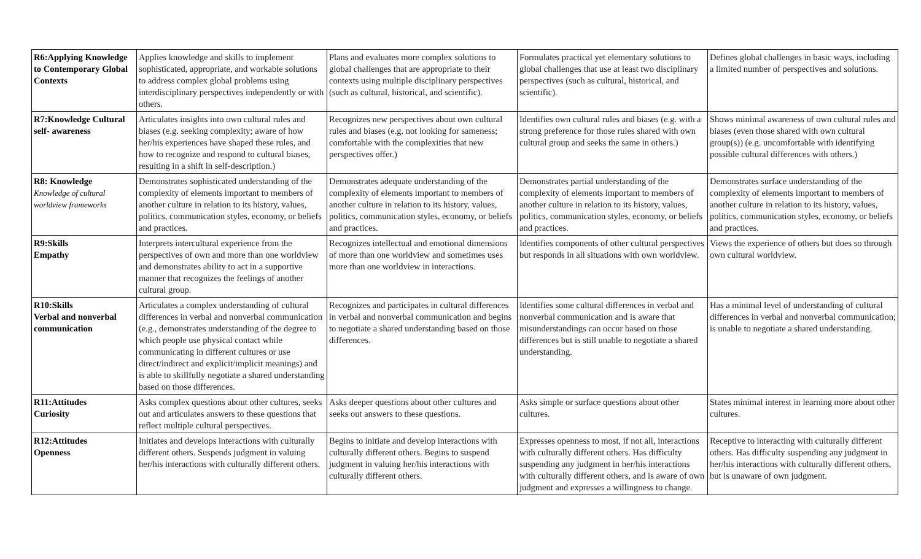| R6:Applying Knowledge to Contemporary Global Contexts | Applies knowledge and skills to implement sophisticated, appropriate, and workable solutions to address complex global problems using interdisciplinary perspectives independently or with others. | Plans and evaluates more complex solutions to global challenges that are appropriate to their contexts using multiple disciplinary perspectives (such as cultural, historical, and scientific). | Formulates practical yet elementary solutions to global challenges that use at least two disciplinary perspectives (such as cultural, historical, and scientific). | Defines global challenges in basic ways, including a limited number of perspectives and solutions. |
| R7:Knowledge Cultural self- awareness | Articulates insights into own cultural rules and biases (e.g. seeking complexity; aware of how her/his experiences have shaped these rules, and how to recognize and respond to cultural biases, resulting in a shift in self-description.) | Recognizes new perspectives about own cultural rules and biases (e.g. not looking for sameness; comfortable with the complexities that new perspectives offer.) | Identifies own cultural rules and biases (e.g. with a strong preference for those rules shared with own cultural group and seeks the same in others.) | Shows minimal awareness of own cultural rules and biases (even those shared with own cultural group(s)) (e.g. uncomfortable with identifying possible cultural differences with others.) |
| R8: Knowledge Knowledge of cultural worldview frameworks | Demonstrates sophisticated understanding of the complexity of elements important to members of another culture in relation to its history, values, politics, communication styles, economy, or beliefs and practices. | Demonstrates adequate understanding of the complexity of elements important to members of another culture in relation to its history, values, politics, communication styles, economy, or beliefs and practices. | Demonstrates partial understanding of the complexity of elements important to members of another culture in relation to its history, values, politics, communication styles, economy, or beliefs and practices. | Demonstrates surface understanding of the complexity of elements important to members of another culture in relation to its history, values, politics, communication styles, economy, or beliefs and practices. |
| R9:Skills Empathy | Interprets intercultural experience from the perspectives of own and more than one worldview and demonstrates ability to act in a supportive manner that recognizes the feelings of another cultural group. | Recognizes intellectual and emotional dimensions of more than one worldview and sometimes uses more than one worldview in interactions. | Identifies components of other cultural perspectives but responds in all situations with own worldview. | Views the experience of others but does so through own cultural worldview. |
| R10:Skills Verbal and nonverbal communication | Articulates a complex understanding of cultural differences in verbal and nonverbal communication (e.g., demonstrates understanding of the degree to which people use physical contact while communicating in different cultures or use direct/indirect and explicit/implicit meanings) and is able to skillfully negotiate a shared understanding based on those differences. | Recognizes and participates in cultural differences in verbal and nonverbal communication and begins to negotiate a shared understanding based on those differences. | Identifies some cultural differences in verbal and nonverbal communication and is aware that misunderstandings can occur based on those differences but is still unable to negotiate a shared understanding. | Has a minimal level of understanding of cultural differences in verbal and nonverbal communication; is unable to negotiate a shared understanding. |
| R11:Attitudes Curiosity | Asks complex questions about other cultures, seeks out and articulates answers to these questions that reflect multiple cultural perspectives. | Asks deeper questions about other cultures and seeks out answers to these questions. | Asks simple or surface questions about other cultures. | States minimal interest in learning more about other cultures. |
| R12:Attitudes Openness | Initiates and develops interactions with culturally different others. Suspends judgment in valuing her/his interactions with culturally different others. | Begins to initiate and develop interactions with culturally different others. Begins to suspend judgment in valuing her/his interactions with culturally different others. | Expresses openness to most, if not all, interactions with culturally different others. Has difficulty suspending any judgment in her/his interactions with culturally different others, and is aware of own judgment and expresses a willingness to change. | Receptive to interacting with culturally different others. Has difficulty suspending any judgment in her/his interactions with culturally different others, but is unaware of own judgment. |